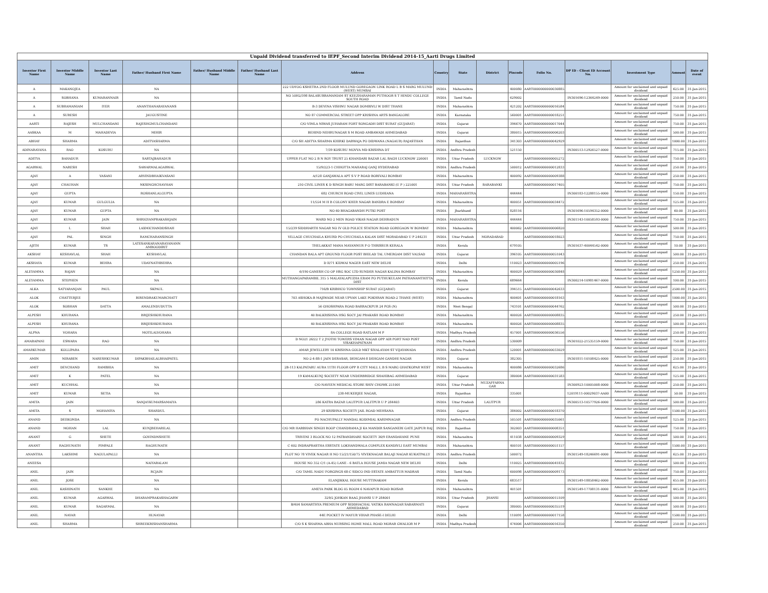| Unpaid Dividend transferred to IEPF_Second Interim Dividend 2014-15_Aarti Drugs Limited | | | | | | | | | | | | | | | |
| --- | --- | --- | --- | --- | --- | --- | --- | --- | --- | --- | --- | --- | --- | --- | --- |
| Investor First Name | Investor Middle Name | Investor Last Name | Father/ Husband First Name | Father/ Husband Middle Name | Father/ Husband Last Name | Address | Country | State | District | Pincode | Folio No. | DP ID - Client ID Account No. | Investment Type | Amount | Date of event |
| A | MAKANOJEA | | NA | | | 222 UDYOG KSHETRA 2ND FLOOR MULUND GOREGAON LINK ROAD L B S MARG MULUND (WEST) MUMBAI | INDIA | Maharashtra | | 400080 | AART0000000000030885 | | Amount for unclaimed and unpaid dividend | 625.00 | 31-Jan-2015 |
| A | SOBHANA | KUMARANNAIR | NA | | | NO 50H2/398 BALASUBRAMANIAM ST KEEZHARAMAN PUTHOOR S T HINDU COLLEGE SOUTH ROAD | INDIA | Tamil Nadu | | 629002 | | IN301696-12364249-0000 | Amount for unclaimed and unpaid dividend | 250.00 | 31-Jan-2015 |
| A | SUBRAMANIAM | IYER | ANANTHANARAYANANS | | | B-3 DEVINA VISHNU NAGAR DOMBIVLI W DIST THANE | INDIA | Maharashtra | | 421202 | AART0000000000016584 | | Amount for unclaimed and unpaid dividend | 750.00 | 31-Jan-2015 |
| A | SURESH | | JAUGUSTINE | | | NO 87 COMMERCIAL STREET OPP KRISHNA ARTS BANGALORE | INDIA | Karnataka | | 560001 | AART0000000000018251 | | Amount for unclaimed and unpaid dividend | 750.00 | 31-Jan-2015 |
| AARTI | RAJESH | MULCHANDANI | RAJESHGMULCHANDANI | | | C/O VIMLA NIWAS JUHARAM FORT SONGADH DIST SURAT (GUJARAT) | INDIA | Gujarat | | 394670 | AART0000000000017044 | | Amount for unclaimed and unpaid dividend | 750.00 | 31-Jan-2015 |
| AASKAA | M | MAHADEVIA | MIHIR | | | BEHIND NEHRUNAGAR S M ROAD AMBAWADI AHMEDABAD | INDIA | Gujarat | | 380015 | AART0000000000006203 | | Amount for unclaimed and unpaid dividend | 500.00 | 31-Jan-2015 |
| ABHAY | SHARMA | | ADITYASHARMA | | | C/O SH ADITYA SHARMA KHIRKI DARWAJA PO DIDWANA (NAGAUR) RAJASTHAN | INDIA | Rajasthan | | 341303 | AART0000000000042929 | | Amount for unclaimed and unpaid dividend | 1000.00 | 31-Jan-2015 |
| ADINARAYANA | RAO | KOSURU | NA | | | 7/39 KOSURU MOVVA MD KRISHNA DT | INDIA | Andhra Pradesh | | 521150 | | IN300513-12926527-0000 | Amount for unclaimed and unpaid dividend | 715.00 | 31-Jan-2015 |
| ADITYA | BAHADUR | | SARTAJBAHADUR | | | UPPER FLAT NO 2 B N ROY TRUST 25 KHANDARI BAZAR LAL BAGH LUCKNOW 226001 | INDIA | Uttar Pradesh | LUCKNOW | | AART0000000000005272 | | Amount for unclaimed and unpaid dividend | 750.00 | 31-Jan-2015 |
| AGARWAL | NARESH | | SAWARMALAGARWAL | | | 15/9/223-1 CHHOTTA MAHARAJ GANJ HYDERABAD | INDIA | Andhra Pradesh | | 500012 | AART0000000000012833 | | Amount for unclaimed and unpaid dividend | 250.00 | 31-Jan-2015 |
| AJAY | A | VASANI | ARVINDBHAIKVASANI | | | A/128 GANJAWALA APT S V P ROAD BORIVALI BOMBAY | INDIA | Maharashtra | | 400092 | AART0000000000009388 | | Amount for unclaimed and unpaid dividend | 250.00 | 31-Jan-2015 |
| AJAY | CHAUHAN | | NKSINGHCHAVHAN | | | 210 CIVIL LINES K D SINGH BABU MARG DIST BARABANKI (U P ) 225001 | INDIA | Uttar Pradesh | BARABANKI | | AART0000000000017405 | | Amount for unclaimed and unpaid dividend | 750.00 | 31-Jan-2015 |
| AJAY | GUPTA | | ROSHANLALGUPTA | | | 682 CHURCH ROAD CIVIL LINES LUDHIANA | INDIA | MAHARASHTRA | | 444444 | | IN300183-12288155-0000 | Amount for unclaimed and unpaid dividend | 150.00 | 31-Jan-2015 |
| AJAY | KUMAR | GULGULIA | NA | | | 11/554 M H B COLONY KHER NAGAR BANDRA E BOMBAY | INDIA | Maharashtra | | 400051 | AART0000000000034472 | | Amount for unclaimed and unpaid dividend | 125.00 | 31-Jan-2015 |
| AJAY | KUMAR | GUPTA | NA | | | NO 60 BHAGABANDH PUTKI POST | INDIA | Jharkhand | | 828116 | | IN301696-10594352-0000 | Amount for unclaimed and unpaid dividend | 60.00 | 31-Jan-2015 |
| AJAY | KUMAR | JAIN | SHRIGYANPRAKASHJAIN | | | WARD NO 2 MEN ROAD VIKAS NAGAR DEHRADUN | INDIA | MAHARASHTRA | | 444444 | | IN301143-10058593-0000 | Amount for unclaimed and unpaid dividend | 750.00 | 31-Jan-2015 |
| AJAY | L | SHAH | LAXMICHANDDSHAH | | | 15/239 SIDDHARTH NAGAR NO IV OLD POLICE STATION ROAD GOREGAON W BOMBAY | INDIA | Maharashtra | | 400062 | AART0000000000006820 | | Amount for unclaimed and unpaid dividend | 500.00 | 31-Jan-2015 |
| AJAY | PAL | SINGH | RAMCHARANSINGH | | | VILLAGE CHUCHAILA KHURD PO CHUCHAILA KALAN DIST MORADABAD U P 244231 | INDIA | Uttar Pradesh | MORADABAD | | AART0000000000018023 | | Amount for unclaimed and unpaid dividend | 750.00 | 31-Jan-2015 |
| AJITH | KUMAR | TS | LATESANKARANARAYANANN AMBOODIRIT | | | THELAKKAT MANA MAYANNUR P O THRISSUR KERALA | INDIA | Kerala | | 679105 | | IN301637-40044542-0000 | Amount for unclaimed and unpaid dividend | 10.00 | 31-Jan-2015 |
| AKSHAY | KESHAVLAL | SHAH | KESHAVLAL | | | CHANDAN BALA APT GROUND FLOOR POST BHILAD TAL UMERGAM DIST VALSAD | INDIA | Gujarat | | 396105 | AART0000000000051043 | | Amount for unclaimed and unpaid dividend | 500.00 | 31-Jan-2015 |
| AKSHAYA | KUMAR | BEHRA | UDAYNATHBEHRA | | | D II/71 KIDWAI NAGER EAST NEW DELHI | INDIA | Delhi | | 110023 | AART0000000000005196 | | Amount for unclaimed and unpaid dividend | 250.00 | 31-Jan-2015 |
| ALEYAMMA | RAJAN | | NA | | | 6/190 GANESH CO OP HSG SOC LTD SUNDER NAGAR KALINA BOMBAY | INDIA | Maharashtra | | 400029 | AART0000000000030848 | | Amount for unclaimed and unpaid dividend | 1250.00 | 31-Jan-2015 |
| ALEYAMMA | STEPHEN | | NA | | | MUTHANGAPARAMBIL 315 5 MALAYALAPUZHA ERAM PO PUTHUKULAM PATHANAMTHITTA DIST | INDIA | Kerala | | 689664 | | IN300214-10981467-0000 | Amount for unclaimed and unpaid dividend | 100.00 | 31-Jan-2015 |
| ALKA | SATYARANJAN | PAUL | SKPAUL | | | 716/B KRIBHCO TOWNSHIP SURAT (GUJARAT) | INDIA | Gujarat | | 394515 | AART0000000000042633 | | Amount for unclaimed and unpaid dividend | 2500.00 | 31-Jan-2015 |
| ALOK | CHATTERJEE | | BIRENDRAKUMARCHATT | | | 703 ASHOKA-B MAJIWADE NEAR UPVAN LAKE POKHRAN ROAD-2 THANE (WEST) | INDIA | Maharashtra | | 400601 | AART0000000000018163 | | Amount for unclaimed and unpaid dividend | 1000.00 | 31-Jan-2015 |
| ALOK | SOBHAN | DATTA | AMALENDUDUTTA | | | 56 GHOSHPARA ROAD BARRACKPUR 24 PGS (N) | INDIA | West Bengal | | 743101 | AART0000000000044762 | | Amount for unclaimed and unpaid dividend | 500.00 | 31-Jan-2015 |
| ALPESH | KHURANA | | BRIJESHKHURANA | | | 40 BALKRISHNA HSG SOCY JAI PRAKASH ROAD BOMBAY | INDIA | Maharashtra | | 400026 | AART0000000000008835 | | Amount for unclaimed and unpaid dividend | 250.00 | 31-Jan-2015 |
| ALPESH | KHURANA | | BRIJESHKHURANA | | | 40 BALKRISHNA HSG SOCY JAI PRAKASH ROAD BOMBAY | INDIA | Maharashtra | | 400026 | AART0000000000008835 | | Amount for unclaimed and unpaid dividend | 500.00 | 31-Jan-2015 |
| ALPNA | VOHARA | | MOTILALVOHARA | | | 8A COLLEGE ROAD RATLAM M P | INDIA | Madhya Pradesh | | 457001 | AART0000000000036556 | | Amount for unclaimed and unpaid dividend | 250.00 | 31-Jan-2015 |
| AMARAPANI | ESWARA | RAO | NA | | | D NO21 26/22 T 2 JYOTHI TOWERS VIMAN NAGAR OPP AIR PORT NAD POST VISAKHAPATNAM | INDIA | Andhra Pradesh | | 530009 | | IN301022-21535159-0000 | Amount for unclaimed and unpaid dividend | 750.00 | 31-Jan-2015 |
| AMARKUMAR | KOLLIPARA | | NA | | | AMAR JEWELLERY 10 KRISHNA GOLD MKT SIVALAYAM ST VIJAYAWADA | INDIA | Andhra Pradesh | | 520001 | AART0000000000033029 | | Amount for unclaimed and unpaid dividend | 125.00 | 31-Jan-2015 |
| AMIN | NIRABEN | NARESHKUMAR | DIPAKBHAILALBHAIPATEL | | | NO-2-4-88-1 JAIN DERASAR, DEHGAM-8 DEHGAM GANDHI NAGAR | INDIA | Gujarat | | 382305 | | IN301811-10108425-0000 | Amount for unclaimed and unpaid dividend | 250.00 | 31-Jan-2015 |
| AMIT | DEVCHAND | RAMBHIA | NA | | | 2B-113 KALPATARU AURA 11TH FLOOR OPP R CITY MALL L B S MARG GHATKOPAR WEST | INDIA | Maharashtra | | 400086 | AART0000000000032686 | | Amount for unclaimed and unpaid dividend | 625.00 | 31-Jan-2015 |
| AMIT | K | PATEL | NA | | | 19 KAMALKUNJ SOCIETY NEAR UNDERBRIDGE SHAHIBAG AHMEDABAD | INDIA | Gujarat | | 380004 | AART0000000000031583 | | Amount for unclaimed and unpaid dividend | 125.00 | 31-Jan-2015 |
| AMIT | KUCHHAL | | NA | | | C/O NAVEEN MEDICAL STORE SHIV CHOWK 251001 | INDIA | Uttar Pradesh | MUZAFFARNA GAR | | | IN300923-10005008-0000 | Amount for unclaimed and unpaid dividend | 250.00 | 31-Jan-2015 |
| AMIT | KUMAR | SETIA | NA | | | 238-MUKERJEE NAGAR, | INDIA | Rajasthan | | 335001 | | 12019111-00029037-AA00 | Amount for unclaimed and unpaid dividend | 50.00 | 31-Jan-2015 |
| AMITA | JAIN | | SANJAYKUMARSAMAIYA | | | 286 KATRA BAZAR LALITPUR LALITPUR U P 284403 | INDIA | Uttar Pradesh | LALITPUR | | | IN300513-10577926-0000 | Amount for unclaimed and unpaid dividend | 500.00 | 31-Jan-2015 |
| AMITA | S | MOHANIYA | SHARDUL | | | 29 KRISHNA SOCIETY JAIL ROAD MEHSANA | INDIA | Gujarat | | 384002 | AART0000000000018370 | | Amount for unclaimed and unpaid dividend | 1500.00 | 31-Jan-2015 |
| ANAND | DEEKONDA | | NA | | | PO NACHUPALLY MANDAL KODIMIAL KARIMNAGAR | INDIA | Andhra Pradesh | | 505501 | AART0000000000035061 | | Amount for unclaimed and unpaid dividend | 125.00 | 31-Jan-2015 |
| ANAND | MOHAN | LAL | KUNJBEHARILAL | | | C/O MR HARBHAN SINGH ROOP CHANDRAMA JI KA MANDIR SANGANERI GATE JAIPUR RAJ | INDIA | Rajasthan | | 302003 | AART0000000000008351 | | Amount for unclaimed and unpaid dividend | 750.00 | 31-Jan-2015 |
| ANANT | G | SHETE | GOVINDNSHETE | | | TRIVENI 3 BLOCK NO 12 PATBANDHARE SOCIETY 36/9 ERANDAVANE PUNE | INDIA | Maharashtra | | 411038 | AART0000000000009329 | | Amount for unclaimed and unpaid dividend | 500.00 | 31-Jan-2015 |
| ANANT | RAGHUNATH | PIMPALE | RAGHUNATH | | | C 602 INDRAPRASTHA ESSTATE LOKHANDWALA COMPLEX KANDIVLI EAST MUMBAI | INDIA | Maharashtra | | 400101 | AART0000000000051157 | | Amount for unclaimed and unpaid dividend | 1500.00 | 31-Jan-2015 |
| ANANTHA | LAKSHMI | NAGULAPALLI | NA | | | PLOT NO 78 VIVEK NAGAR H NO 15/21/150/75 VIVEKNAGAR BALAJI NAGAR KUKATPALLY | INDIA | Andhra Pradesh | | 500072 | | IN301549-18246691-0000 | Amount for unclaimed and unpaid dividend | 625.00 | 31-Jan-2015 |
| ANEESA | | | NAIYARALAM | | | HOUSE NO 352 C/1 (A-45) LANE - 6 BATLA HOUSE JAMIA NAGAR NEW DELHI | INDIA | Delhi | | 110025 | AART0000000000041832 | | Amount for unclaimed and unpaid dividend | 500.00 | 31-Jan-2015 |
| ANIL | JAIN | | RCJAIN | | | C/O TAMIL NADU FORGINGS 68-C SIDCO IND ESTATE AMBATTUR MADRAS | INDIA | Tamil Nadu | | 600098 | AART0000000000009173 | | Amount for unclaimed and unpaid dividend | 750.00 | 31-Jan-2015 |
| ANIL | JOSE | | NA | | | ELANJIKKAL HOUSE MUTTINAKAM | INDIA | Kerala | | 683517 | | IN301549-18858462-0000 | Amount for unclaimed and unpaid dividend | 655.00 | 31-Jan-2015 |
| ANIL | KASHINATH | SANKHE | NA | | | AMEYA PARK BLDG 05 ROOM 6 NAVAPUR ROAD BOISAR | INDIA | Maharashtra | | 401501 | | IN301549-17708131-0000 | Amount for unclaimed and unpaid dividend | 445.00 | 31-Jan-2015 |
| ANIL | KUMAR | AGARWAL | DHARAMPRAKASHAGARW | | | 329/2 JOHKAN BAAG JHANSI U P 284001 | INDIA | Uttar Pradesh | JHANSI | | AART0000000000015109 | | Amount for unclaimed and unpaid dividend | 500.00 | 31-Jan-2015 |
| ANIL | KUMAR | SAGARMAL | NA | | | B/404 SAMARTHYA PREMIUM OPP SIDDHACHAL VATIKA RAMNAGAR SABARMATI AHMEDABAD | INDIA | Gujarat | | 380005 | AART0000000000035519 | | Amount for unclaimed and unpaid dividend | 500.00 | 31-Jan-2015 |
| ANIL | NAYAR | | HLNAYAR | | | 44E POCKET IV MAYUR VIHAR PHASE-I DELHI | INDIA | Delhi | | 110091 | AART0000000000017158 | | Amount for unclaimed and unpaid dividend | 1500.00 | 31-Jan-2015 |
| ANIL | SHARMA | | SHREEKRISHANSHARMA | | | C/O S K SHARMA ABHA NURSING HOME MALL ROAD MORAR GWALIOR M P | INDIA | Madhya Pradesh | | 474006 | AART0000000000016350 | | Amount for unclaimed and unpaid dividend | 250.00 | 31-Jan-2015 |